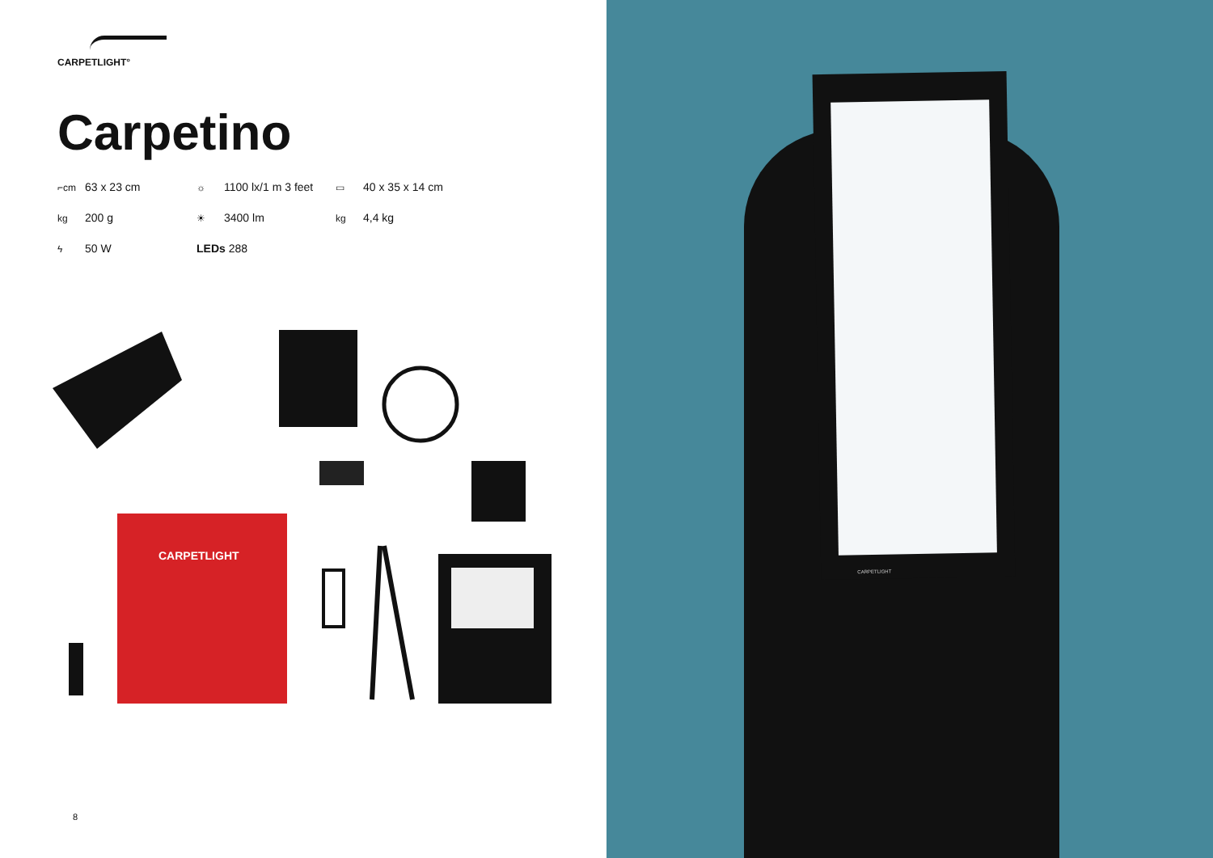CARPETLIGHT°
Carpetino
⌐cm 63 x 23 cm
☼ 1100 lx/1 m 3 feet
▭ 40 x 35 x 14 cm
kg 200 g
☀ 3400 lm
kg 4,4 kg
ϟ 50 W
LEDs 288
CARPETLIGHT
8
CARPETLIGHT